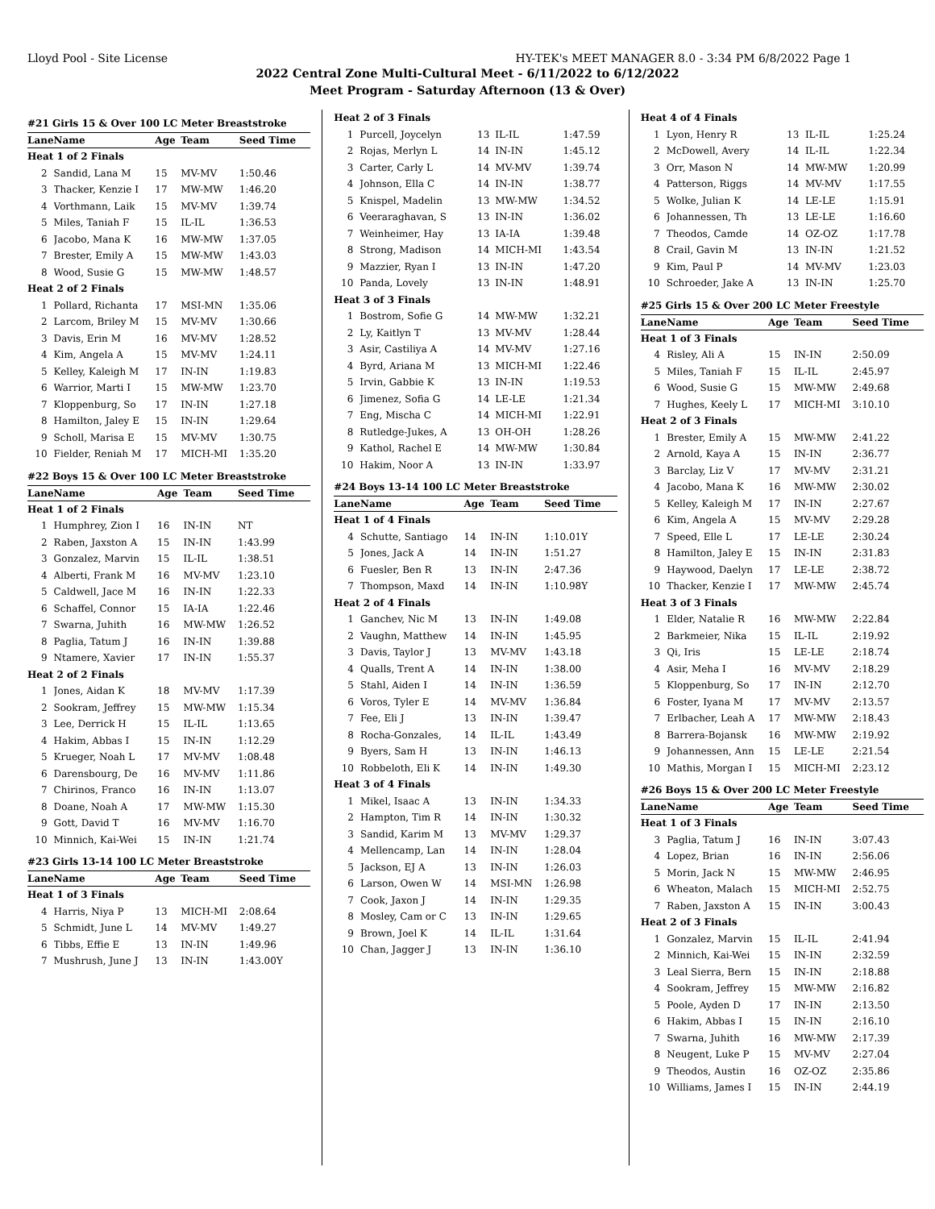Lloyd Pool - Site License HY-TEK's MEET MANAGER 8.0 - 3:34 PM 6/8/2022 Page 1
2022 Central Zone Multi-Cultural Meet - 6/11/2022 to 6/12/2022
Meet Program - Saturday Afternoon (13 & Over)
#21 Girls 15 & Over 100 LC Meter Breaststroke
| Lane | Name | Age | Team | Seed Time |
| --- | --- | --- | --- | --- |
| Heat 1 of 2 Finals | | | | |
| 2 | Sandid, Lana M | 15 | MV-MV | 1:50.46 |
| 3 | Thacker, Kenzie I | 17 | MW-MW | 1:46.20 |
| 4 | Vorthmann, Laik | 15 | MV-MV | 1:39.74 |
| 5 | Miles, Taniah F | 15 | IL-IL | 1:36.53 |
| 6 | Jacobo, Mana K | 16 | MW-MW | 1:37.05 |
| 7 | Brester, Emily A | 15 | MW-MW | 1:43.03 |
| 8 | Wood, Susie G | 15 | MW-MW | 1:48.57 |
| Heat 2 of 2 Finals | | | | |
| 1 | Pollard, Richanta | 17 | MSI-MN | 1:35.06 |
| 2 | Larcom, Briley M | 15 | MV-MV | 1:30.66 |
| 3 | Davis, Erin M | 16 | MV-MV | 1:28.52 |
| 4 | Kim, Angela A | 15 | MV-MV | 1:24.11 |
| 5 | Kelley, Kaleigh M | 17 | IN-IN | 1:19.83 |
| 6 | Warrior, Marti I | 15 | MW-MW | 1:23.70 |
| 7 | Kloppenburg, So | 17 | IN-IN | 1:27.18 |
| 8 | Hamilton, Jaley E | 15 | IN-IN | 1:29.64 |
| 9 | Scholl, Marisa E | 15 | MV-MV | 1:30.75 |
| 10 | Fielder, Reniah M | 17 | MICH-MI | 1:35.20 |
#22 Boys 15 & Over 100 LC Meter Breaststroke
| Lane | Name | Age | Team | Seed Time |
| --- | --- | --- | --- | --- |
| Heat 1 of 2 Finals | | | | |
| 1 | Humphrey, Zion I | 16 | IN-IN | NT |
| 2 | Raben, Jaxston A | 15 | IN-IN | 1:43.99 |
| 3 | Gonzalez, Marvin | 15 | IL-IL | 1:38.51 |
| 4 | Alberti, Frank M | 16 | MV-MV | 1:23.10 |
| 5 | Caldwell, Jace M | 16 | IN-IN | 1:22.33 |
| 6 | Schaffel, Connor | 15 | IA-IA | 1:22.46 |
| 7 | Swarna, Juhith | 16 | MW-MW | 1:26.52 |
| 8 | Paglia, Tatum J | 16 | IN-IN | 1:39.88 |
| 9 | Ntamere, Xavier | 17 | IN-IN | 1:55.37 |
| Heat 2 of 2 Finals | | | | |
| 1 | Jones, Aidan K | 18 | MV-MV | 1:17.39 |
| 2 | Sookram, Jeffrey | 15 | MW-MW | 1:15.34 |
| 3 | Lee, Derrick H | 15 | IL-IL | 1:13.65 |
| 4 | Hakim, Abbas I | 15 | IN-IN | 1:12.29 |
| 5 | Krueger, Noah L | 17 | MV-MV | 1:08.48 |
| 6 | Darensbourg, De | 16 | MV-MV | 1:11.86 |
| 7 | Chirinos, Franco | 16 | IN-IN | 1:13.07 |
| 8 | Doane, Noah A | 17 | MW-MW | 1:15.30 |
| 9 | Gott, David T | 16 | MV-MV | 1:16.70 |
| 10 | Minnich, Kai-Wei | 15 | IN-IN | 1:21.74 |
#23 Girls 13-14 100 LC Meter Breaststroke
| Lane | Name | Age | Team | Seed Time |
| --- | --- | --- | --- | --- |
| Heat 1 of 3 Finals | | | | |
| 4 | Harris, Niya P | 13 | MICH-MI | 2:08.64 |
| 5 | Schmidt, June L | 14 | MV-MV | 1:49.27 |
| 6 | Tibbs, Effie E | 13 | IN-IN | 1:49.96 |
| 7 | Mushrush, June J | 13 | IN-IN | 1:43.00Y |
| Heat 2 of 3 Finals | | | | |
| 1 | Purcell, Joycelyn | 13 | IL-IL | 1:47.59 |
| 2 | Rojas, Merlyn L | 14 | IN-IN | 1:45.12 |
| 3 | Carter, Carly L | 14 | MV-MV | 1:39.74 |
| 4 | Johnson, Ella C | 14 | IN-IN | 1:38.77 |
| 5 | Knispel, Madelin | 13 | MW-MW | 1:34.52 |
| 6 | Veeraraghavan, S | 13 | IN-IN | 1:36.02 |
| 7 | Weinheimer, Hay | 13 | IA-IA | 1:39.48 |
| 8 | Strong, Madison | 14 | MICH-MI | 1:43.54 |
| 9 | Mazzier, Ryan I | 13 | IN-IN | 1:47.20 |
| 10 | Panda, Lovely | 13 | IN-IN | 1:48.91 |
| Heat 3 of 3 Finals | | | | |
| 1 | Bostrom, Sofie G | 14 | MW-MW | 1:32.21 |
| 2 | Ly, Kaitlyn T | 13 | MV-MV | 1:28.44 |
| 3 | Asir, Castiliya A | 14 | MV-MV | 1:27.16 |
| 4 | Byrd, Ariana M | 13 | MICH-MI | 1:22.46 |
| 5 | Irvin, Gabbie K | 13 | IN-IN | 1:19.53 |
| 6 | Jimenez, Sofia G | 14 | LE-LE | 1:21.34 |
| 7 | Eng, Mischa C | 14 | MICH-MI | 1:22.91 |
| 8 | Rutledge-Jukes, A | 13 | OH-OH | 1:28.26 |
| 9 | Kathol, Rachel E | 14 | MW-MW | 1:30.84 |
| 10 | Hakim, Noor A | 13 | IN-IN | 1:33.97 |
#24 Boys 13-14 100 LC Meter Breaststroke
| Lane | Name | Age | Team | Seed Time |
| --- | --- | --- | --- | --- |
| Heat 1 of 4 Finals | | | | |
| 4 | Schutte, Santiago | 14 | IN-IN | 1:10.01Y |
| 5 | Jones, Jack A | 14 | IN-IN | 1:51.27 |
| 6 | Fuesler, Ben R | 13 | IN-IN | 2:47.36 |
| 7 | Thompson, Maxd | 14 | IN-IN | 1:10.98Y |
| Heat 2 of 4 Finals | | | | |
| 1 | Ganchev, Nic M | 13 | IN-IN | 1:49.08 |
| 2 | Vaughn, Matthew | 14 | IN-IN | 1:45.95 |
| 3 | Davis, Taylor J | 13 | MV-MV | 1:43.18 |
| 4 | Qualls, Trent A | 14 | IN-IN | 1:38.00 |
| 5 | Stahl, Aiden I | 14 | IN-IN | 1:36.59 |
| 6 | Voros, Tyler E | 14 | MV-MV | 1:36.84 |
| 7 | Fee, Eli J | 13 | IN-IN | 1:39.47 |
| 8 | Rocha-Gonzales, | 14 | IL-IL | 1:43.49 |
| 9 | Byers, Sam H | 13 | IN-IN | 1:46.13 |
| 10 | Robbeloth, Eli K | 14 | IN-IN | 1:49.30 |
| Heat 3 of 4 Finals | | | | |
| 1 | Mikel, Isaac A | 13 | IN-IN | 1:34.33 |
| 2 | Hampton, Tim R | 14 | IN-IN | 1:30.32 |
| 3 | Sandid, Karim M | 13 | MV-MV | 1:29.37 |
| 4 | Mellencamp, Lan | 14 | IN-IN | 1:28.04 |
| 5 | Jackson, EJ A | 13 | IN-IN | 1:26.03 |
| 6 | Larson, Owen W | 14 | MSI-MN | 1:26.98 |
| 7 | Cook, Jaxon J | 14 | IN-IN | 1:29.35 |
| 8 | Mosley, Cam or C | 13 | IN-IN | 1:29.65 |
| 9 | Brown, Joel K | 14 | IL-IL | 1:31.64 |
| 10 | Chan, Jagger J | 13 | IN-IN | 1:36.10 |
| Heat 4 of 4 Finals | | | | |
| 1 | Lyon, Henry R | 13 | IL-IL | 1:25.24 |
| 2 | McDowell, Avery | 14 | IL-IL | 1:22.34 |
| 3 | Orr, Mason N | 14 | MW-MW | 1:20.99 |
| 4 | Patterson, Riggs | 14 | MV-MV | 1:17.55 |
| 5 | Wolke, Julian K | 14 | LE-LE | 1:15.91 |
| 6 | Johannessen, Th | 13 | LE-LE | 1:16.60 |
| 7 | Theodos, Camde | 14 | OZ-OZ | 1:17.78 |
| 8 | Crail, Gavin M | 13 | IN-IN | 1:21.52 |
| 9 | Kim, Paul P | 14 | MV-MV | 1:23.03 |
| 10 | Schroeder, Jake A | 13 | IN-IN | 1:25.70 |
#25 Girls 15 & Over 200 LC Meter Freestyle
| Lane | Name | Age | Team | Seed Time |
| --- | --- | --- | --- | --- |
| Heat 1 of 3 Finals | | | | |
| 4 | Risley, Ali A | 15 | IN-IN | 2:50.09 |
| 5 | Miles, Taniah F | 15 | IL-IL | 2:45.97 |
| 6 | Wood, Susie G | 15 | MW-MW | 2:49.68 |
| 7 | Hughes, Keely L | 17 | MICH-MI | 3:10.10 |
| Heat 2 of 3 Finals | | | | |
| 1 | Brester, Emily A | 15 | MW-MW | 2:41.22 |
| 2 | Arnold, Kaya A | 15 | IN-IN | 2:36.77 |
| 3 | Barclay, Liz V | 17 | MV-MV | 2:31.21 |
| 4 | Jacobo, Mana K | 16 | MW-MW | 2:30.02 |
| 5 | Kelley, Kaleigh M | 17 | IN-IN | 2:27.67 |
| 6 | Kim, Angela A | 15 | MV-MV | 2:29.28 |
| 7 | Speed, Elle L | 17 | LE-LE | 2:30.24 |
| 8 | Hamilton, Jaley E | 15 | IN-IN | 2:31.83 |
| 9 | Haywood, Daelyn | 17 | LE-LE | 2:38.72 |
| 10 | Thacker, Kenzie I | 17 | MW-MW | 2:45.74 |
| Heat 3 of 3 Finals | | | | |
| 1 | Elder, Natalie R | 16 | MW-MW | 2:22.84 |
| 2 | Barkmeier, Nika | 15 | IL-IL | 2:19.92 |
| 3 | Qi, Iris | 15 | LE-LE | 2:18.74 |
| 4 | Asir, Meha I | 16 | MV-MV | 2:18.29 |
| 5 | Kloppenburg, So | 17 | IN-IN | 2:12.70 |
| 6 | Foster, Iyana M | 17 | MV-MV | 2:13.57 |
| 7 | Erlbacher, Leah A | 17 | MW-MW | 2:18.43 |
| 8 | Barrera-Bojansk | 16 | MW-MW | 2:19.92 |
| 9 | Johannessen, Ann | 15 | LE-LE | 2:21.54 |
| 10 | Mathis, Morgan I | 15 | MICH-MI | 2:23.12 |
#26 Boys 15 & Over 200 LC Meter Freestyle
| Lane | Name | Age | Team | Seed Time |
| --- | --- | --- | --- | --- |
| Heat 1 of 3 Finals | | | | |
| 3 | Paglia, Tatum J | 16 | IN-IN | 3:07.43 |
| 4 | Lopez, Brian | 16 | IN-IN | 2:56.06 |
| 5 | Morin, Jack N | 15 | MW-MW | 2:46.95 |
| 6 | Wheaton, Malach | 15 | MICH-MI | 2:52.75 |
| 7 | Raben, Jaxston A | 15 | IN-IN | 3:00.43 |
| Heat 2 of 3 Finals | | | | |
| 1 | Gonzalez, Marvin | 15 | IL-IL | 2:41.94 |
| 2 | Minnich, Kai-Wei | 15 | IN-IN | 2:32.59 |
| 3 | Leal Sierra, Bern | 15 | IN-IN | 2:18.88 |
| 4 | Sookram, Jeffrey | 15 | MW-MW | 2:16.82 |
| 5 | Poole, Ayden D | 17 | IN-IN | 2:13.50 |
| 6 | Hakim, Abbas I | 15 | IN-IN | 2:16.10 |
| 7 | Swarna, Juhith | 16 | MW-MW | 2:17.39 |
| 8 | Neugent, Luke P | 15 | MV-MV | 2:27.04 |
| 9 | Theodos, Austin | 16 | OZ-OZ | 2:35.86 |
| 10 | Williams, James I | 15 | IN-IN | 2:44.19 |